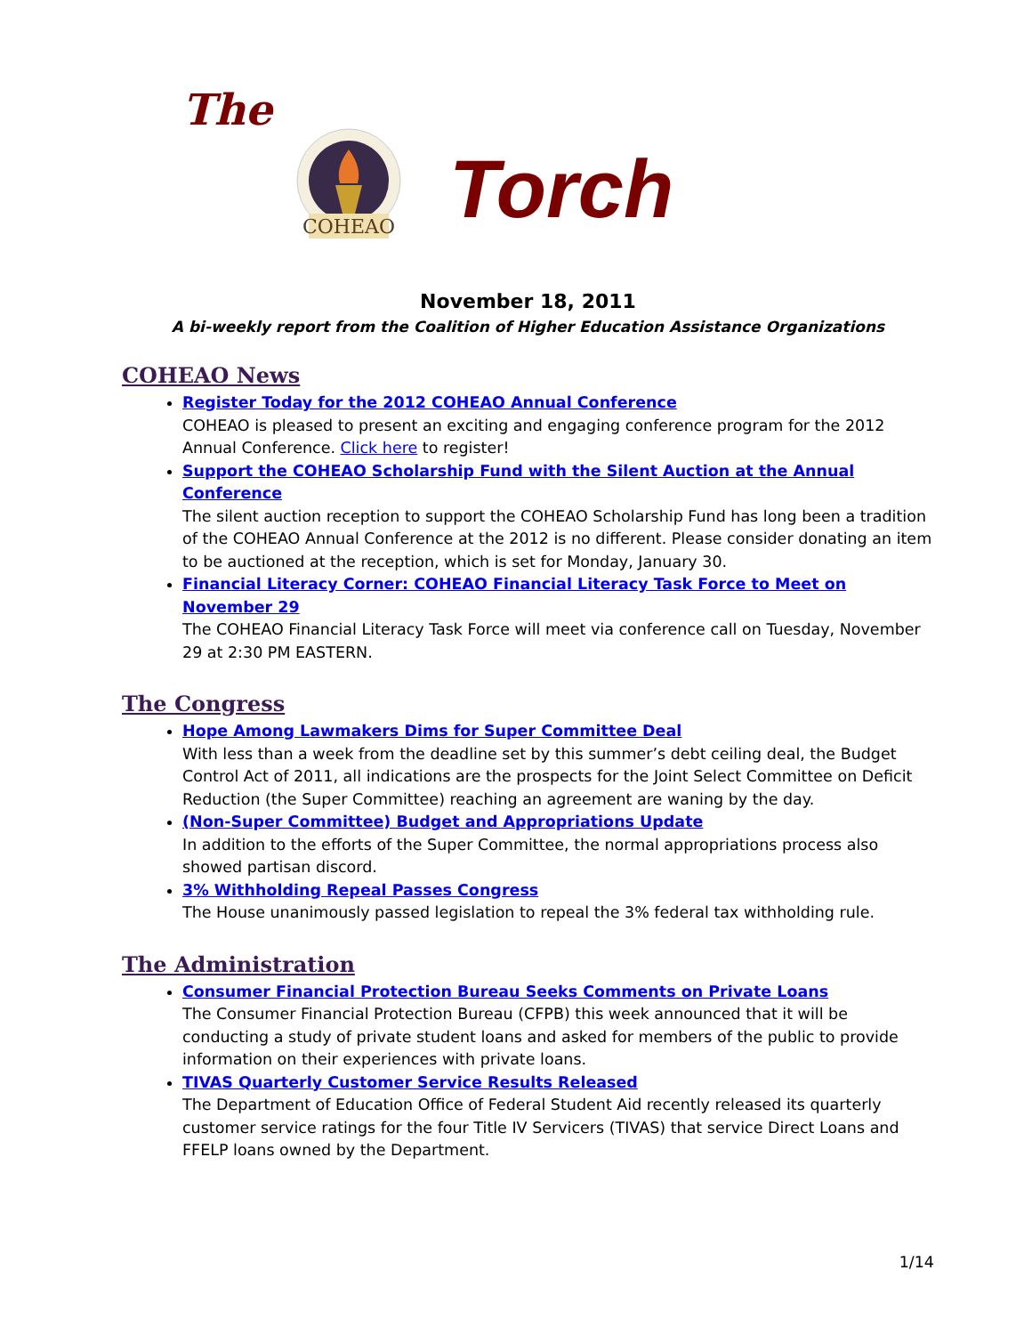The
COHEAO
Torch
November 18, 2011
A bi-weekly report from the Coalition of Higher Education Assistance Organizations
COHEAO News
Register Today for the 2012 COHEAO Annual Conference
COHEAO is pleased to present an exciting and engaging conference program for the 2012 Annual Conference. Click here to register!
Support the COHEAO Scholarship Fund with the Silent Auction at the Annual Conference
The silent auction reception to support the COHEAO Scholarship Fund has long been a tradition of the COHEAO Annual Conference at the 2012 is no different. Please consider donating an item to be auctioned at the reception, which is set for Monday, January 30.
Financial Literacy Corner: COHEAO Financial Literacy Task Force to Meet on November 29
The COHEAO Financial Literacy Task Force will meet via conference call on Tuesday, November 29 at 2:30 PM EASTERN.
The Congress
Hope Among Lawmakers Dims for Super Committee Deal
With less than a week from the deadline set by this summer’s debt ceiling deal, the Budget Control Act of 2011, all indications are the prospects for the Joint Select Committee on Deficit Reduction (the Super Committee) reaching an agreement are waning by the day.
(Non-Super Committee) Budget and Appropriations Update
In addition to the efforts of the Super Committee, the normal appropriations process also showed partisan discord.
3% Withholding Repeal Passes Congress
The House unanimously passed legislation to repeal the 3% federal tax withholding rule.
The Administration
Consumer Financial Protection Bureau Seeks Comments on Private Loans
The Consumer Financial Protection Bureau (CFPB) this week announced that it will be conducting a study of private student loans and asked for members of the public to provide information on their experiences with private loans.
TIVAS Quarterly Customer Service Results Released
The Department of Education Office of Federal Student Aid recently released its quarterly customer service ratings for the four Title IV Servicers (TIVAS) that service Direct Loans and FFELP loans owned by the Department.
1/14